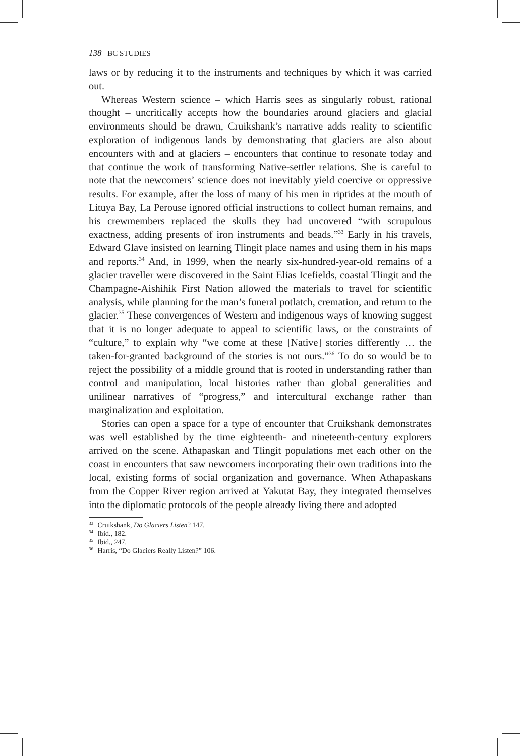138 BC STUDIES
laws or by reducing it to the instruments and techniques by which it was carried out.
Whereas Western science – which Harris sees as singularly robust, rational thought – uncritically accepts how the boundaries around glaciers and glacial environments should be drawn, Cruikshank’s narrative adds reality to scientific exploration of indigenous lands by demonstrating that glaciers are also about encounters with and at glaciers – encounters that continue to resonate today and that continue the work of transforming Native-settler relations. She is careful to note that the newcomers’ science does not inevitably yield coercive or oppressive results. For example, after the loss of many of his men in riptides at the mouth of Lituya Bay, La Perouse ignored official instructions to collect human remains, and his crewmembers replaced the skulls they had uncovered “with scrupulous exactness, adding presents of iron instruments and beads.”<sup>33</sup> Early in his travels, Edward Glave insisted on learning Tlingit place names and using them in his maps and reports.<sup>34</sup> And, in 1999, when the nearly six-hundred-year-old remains of a glacier traveller were discovered in the Saint Elias Icefields, coastal Tlingit and the Champagne-Aishihik First Nation allowed the materials to travel for scientific analysis, while planning for the man’s funeral potlatch, cremation, and return to the glacier.<sup>35</sup> These convergences of Western and indigenous ways of knowing suggest that it is no longer adequate to appeal to scientific laws, or the constraints of “culture,” to explain why “we come at these [Native] stories differently … the taken-for-granted background of the stories is not ours.”<sup>36</sup> To do so would be to reject the possibility of a middle ground that is rooted in understanding rather than control and manipulation, local histories rather than global generalities and unilinear narratives of “progress,” and intercultural exchange rather than marginalization and exploitation.
Stories can open a space for a type of encounter that Cruikshank demonstrates was well established by the time eighteenth- and nineteenth-century explorers arrived on the scene. Athapaskan and Tlingit populations met each other on the coast in encounters that saw newcomers incorporating their own traditions into the local, existing forms of social organization and governance. When Athapaskans from the Copper River region arrived at Yakutat Bay, they integrated themselves into the diplomatic protocols of the people already living there and adopted
<sup>33</sup> Cruikshank, Do Glaciers Listen? 147.
<sup>34</sup> Ibid., 182.
<sup>35</sup> Ibid., 247.
<sup>36</sup> Harris, “Do Glaciers Really Listen?” 106.